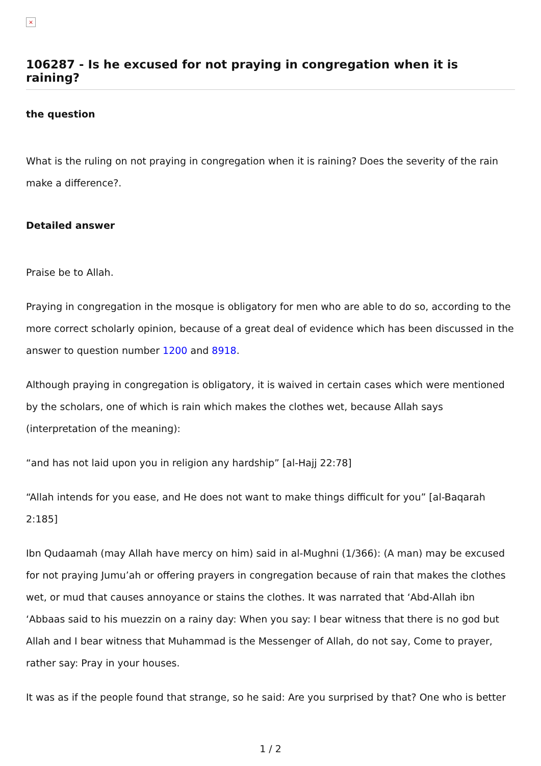×
106287 - Is he excused for not praying in congregation when it is raining?
the question
What is the ruling on not praying in congregation when it is raining? Does the severity of the rain make a difference?.
Detailed answer
Praise be to Allah.
Praying in congregation in the mosque is obligatory for men who are able to do so, according to the more correct scholarly opinion, because of a great deal of evidence which has been discussed in the answer to question number 1200 and 8918.
Although praying in congregation is obligatory, it is waived in certain cases which were mentioned by the scholars, one of which is rain which makes the clothes wet, because Allah says (interpretation of the meaning):
“and has not laid upon you in religion any hardship” [al-Hajj 22:78]
“Allah intends for you ease, and He does not want to make things difficult for you” [al-Baqarah 2:185]
Ibn Qudaamah (may Allah have mercy on him) said in al-Mughni (1/366): (A man) may be excused for not praying Jumu’ah or offering prayers in congregation because of rain that makes the clothes wet, or mud that causes annoyance or stains the clothes. It was narrated that ‘Abd-Allah ibn ‘Abbaas said to his muezzin on a rainy day: When you say: I bear witness that there is no god but Allah and I bear witness that Muhammad is the Messenger of Allah, do not say, Come to prayer, rather say: Pray in your houses.
It was as if the people found that strange, so he said: Are you surprised by that? One who is better
1 / 2